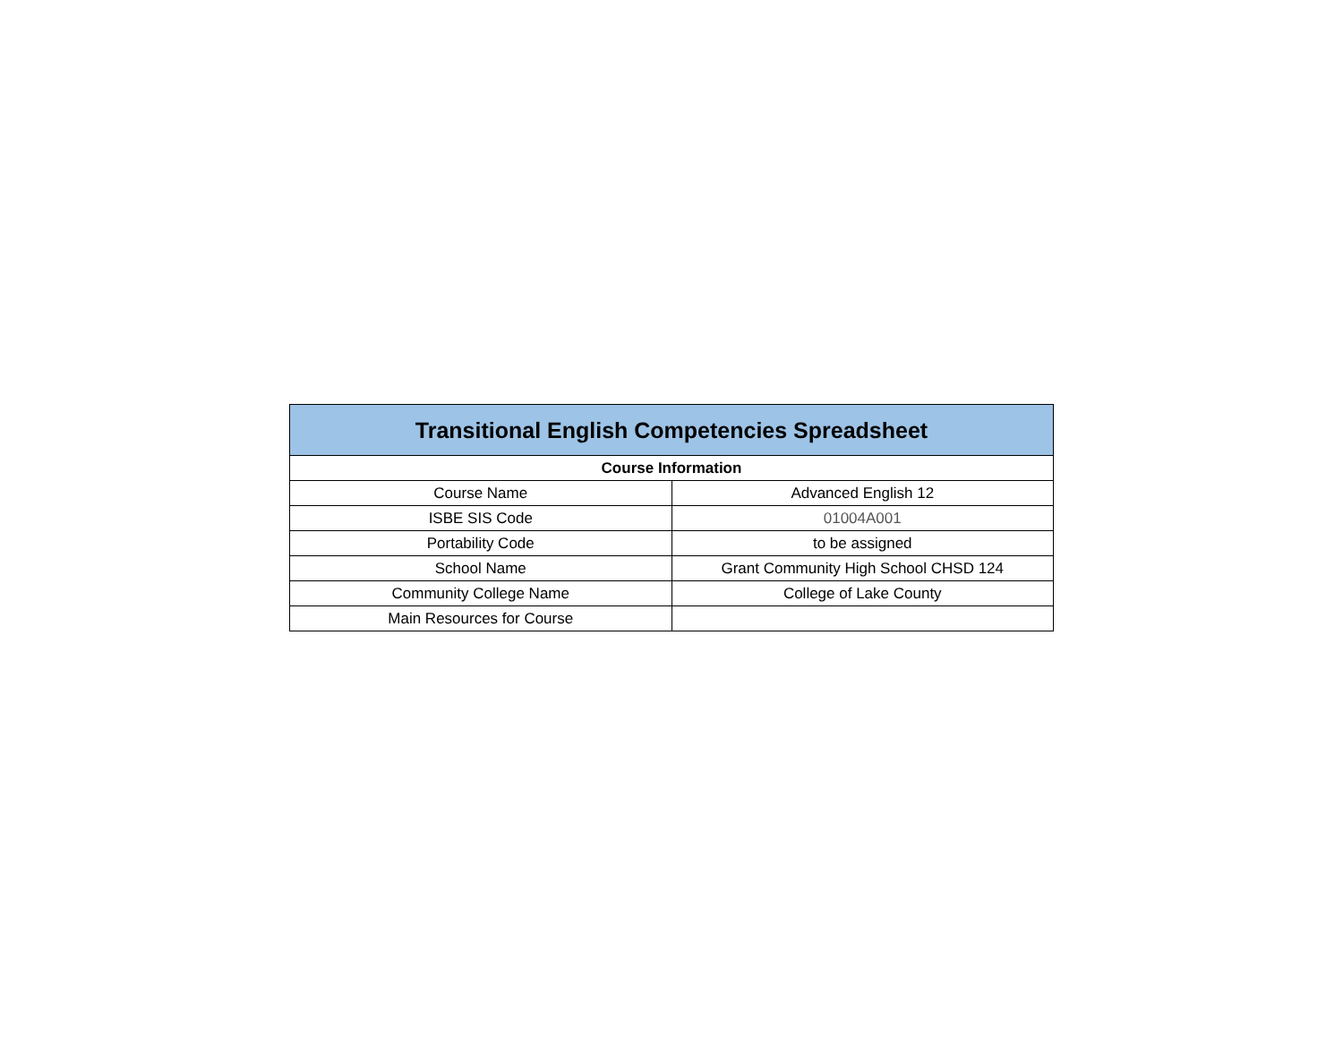| Transitional English Competencies Spreadsheet | |
| --- | --- |
| Course Information | |
| Course Name | Advanced English 12 |
| ISBE SIS Code | 01004A001 |
| Portability Code | to be assigned |
| School Name | Grant Community High School CHSD 124 |
| Community College Name | College of Lake County |
| Main Resources for Course | |